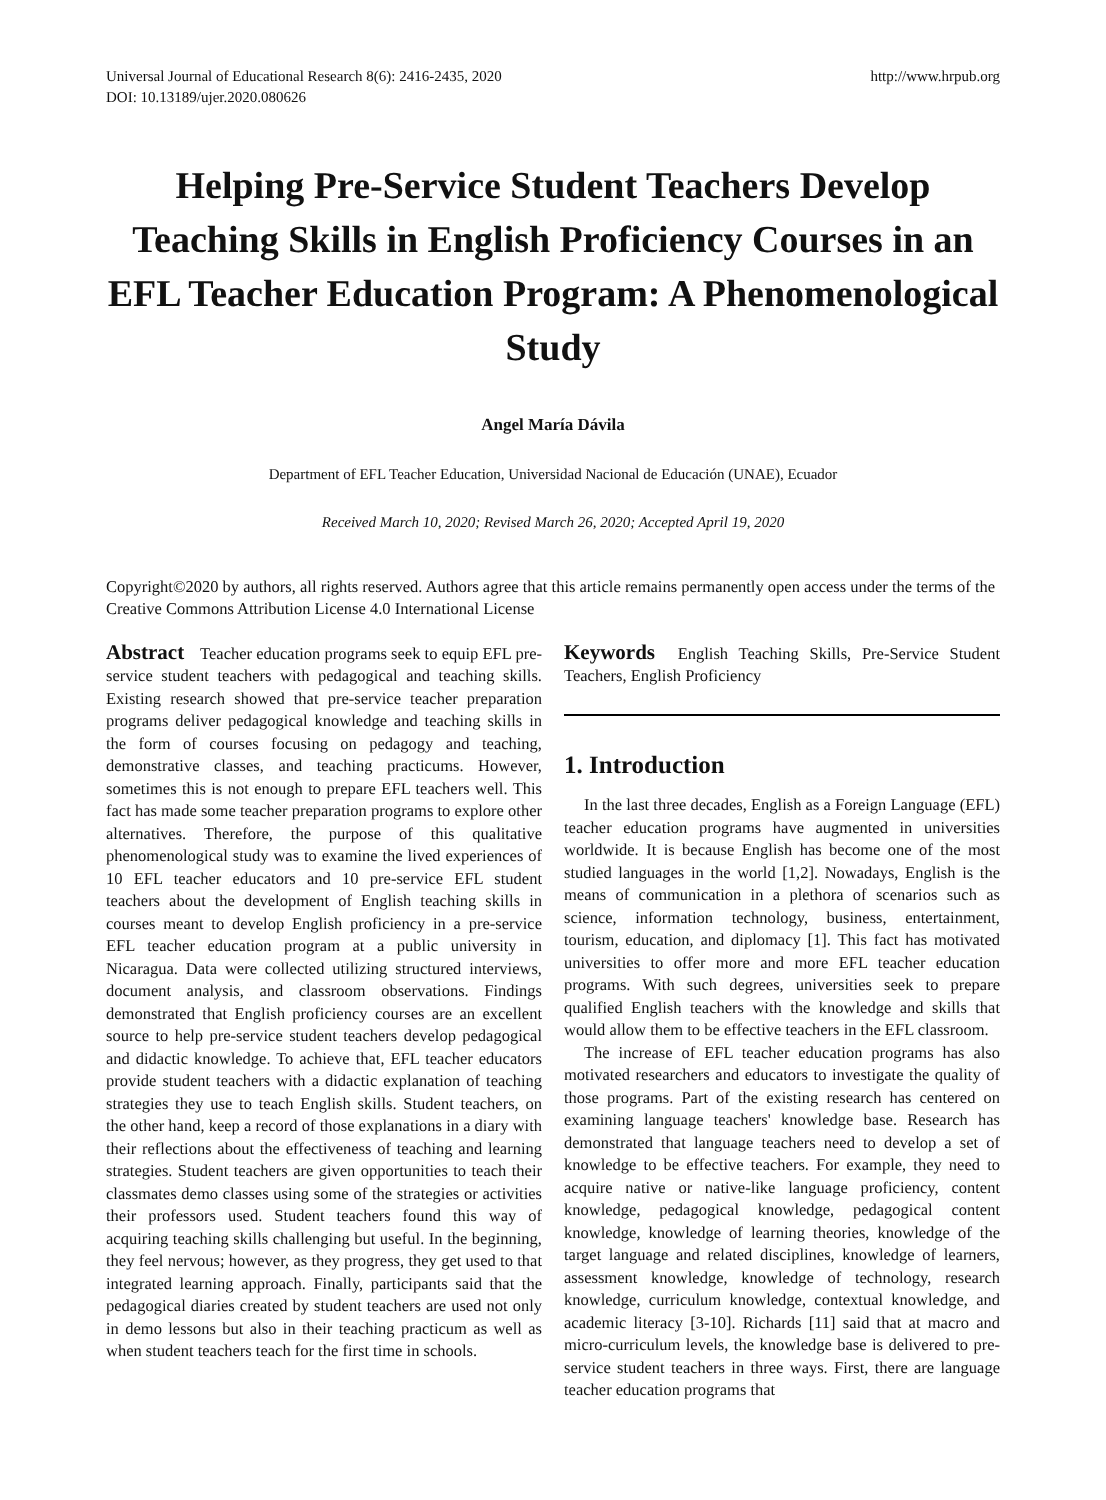Universal Journal of Educational Research 8(6): 2416-2435, 2020
DOI: 10.13189/ujer.2020.080626
http://www.hrpub.org
Helping Pre-Service Student Teachers Develop Teaching Skills in English Proficiency Courses in an EFL Teacher Education Program: A Phenomenological Study
Angel María Dávila
Department of EFL Teacher Education, Universidad Nacional de Educación (UNAE), Ecuador
Received March 10, 2020; Revised March 26, 2020; Accepted April 19, 2020
Copyright©2020 by authors, all rights reserved. Authors agree that this article remains permanently open access under the terms of the Creative Commons Attribution License 4.0 International License
Abstract Teacher education programs seek to equip EFL pre-service student teachers with pedagogical and teaching skills. Existing research showed that pre-service teacher preparation programs deliver pedagogical knowledge and teaching skills in the form of courses focusing on pedagogy and teaching, demonstrative classes, and teaching practicums. However, sometimes this is not enough to prepare EFL teachers well. This fact has made some teacher preparation programs to explore other alternatives. Therefore, the purpose of this qualitative phenomenological study was to examine the lived experiences of 10 EFL teacher educators and 10 pre-service EFL student teachers about the development of English teaching skills in courses meant to develop English proficiency in a pre-service EFL teacher education program at a public university in Nicaragua. Data were collected utilizing structured interviews, document analysis, and classroom observations. Findings demonstrated that English proficiency courses are an excellent source to help pre-service student teachers develop pedagogical and didactic knowledge. To achieve that, EFL teacher educators provide student teachers with a didactic explanation of teaching strategies they use to teach English skills. Student teachers, on the other hand, keep a record of those explanations in a diary with their reflections about the effectiveness of teaching and learning strategies. Student teachers are given opportunities to teach their classmates demo classes using some of the strategies or activities their professors used. Student teachers found this way of acquiring teaching skills challenging but useful. In the beginning, they feel nervous; however, as they progress, they get used to that integrated learning approach. Finally, participants said that the pedagogical diaries created by student teachers are used not only in demo lessons but also in their teaching practicum as well as when student teachers teach for the first time in schools.
Keywords English Teaching Skills, Pre-Service Student Teachers, English Proficiency
1. Introduction
In the last three decades, English as a Foreign Language (EFL) teacher education programs have augmented in universities worldwide. It is because English has become one of the most studied languages in the world [1,2]. Nowadays, English is the means of communication in a plethora of scenarios such as science, information technology, business, entertainment, tourism, education, and diplomacy [1]. This fact has motivated universities to offer more and more EFL teacher education programs. With such degrees, universities seek to prepare qualified English teachers with the knowledge and skills that would allow them to be effective teachers in the EFL classroom.
The increase of EFL teacher education programs has also motivated researchers and educators to investigate the quality of those programs. Part of the existing research has centered on examining language teachers' knowledge base. Research has demonstrated that language teachers need to develop a set of knowledge to be effective teachers. For example, they need to acquire native or native-like language proficiency, content knowledge, pedagogical knowledge, pedagogical content knowledge, knowledge of learning theories, knowledge of the target language and related disciplines, knowledge of learners, assessment knowledge, knowledge of technology, research knowledge, curriculum knowledge, contextual knowledge, and academic literacy [3-10]. Richards [11] said that at macro and micro-curriculum levels, the knowledge base is delivered to pre-service student teachers in three ways. First, there are language teacher education programs that